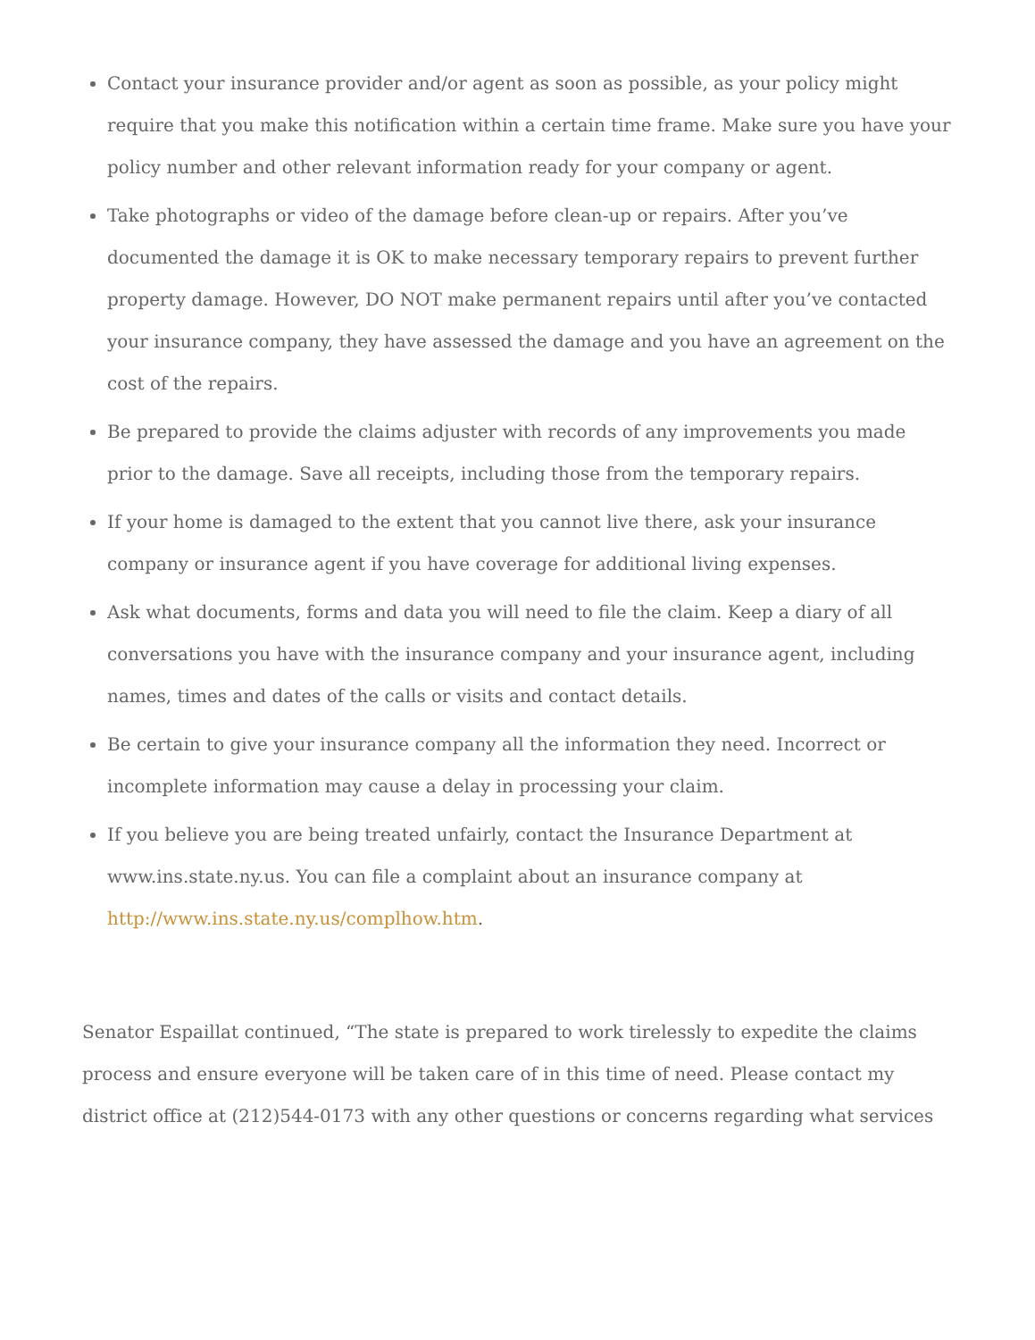Contact your insurance provider and/or agent as soon as possible, as your policy might require that you make this notification within a certain time frame. Make sure you have your policy number and other relevant information ready for your company or agent.
Take photographs or video of the damage before clean-up or repairs. After you’ve documented the damage it is OK to make necessary temporary repairs to prevent further property damage. However, DO NOT make permanent repairs until after you’ve contacted your insurance company, they have assessed the damage and you have an agreement on the cost of the repairs.
Be prepared to provide the claims adjuster with records of any improvements you made prior to the damage. Save all receipts, including those from the temporary repairs.
If your home is damaged to the extent that you cannot live there, ask your insurance company or insurance agent if you have coverage for additional living expenses.
Ask what documents, forms and data you will need to file the claim. Keep a diary of all conversations you have with the insurance company and your insurance agent, including names, times and dates of the calls or visits and contact details.
Be certain to give your insurance company all the information they need. Incorrect or incomplete information may cause a delay in processing your claim.
If you believe you are being treated unfairly, contact the Insurance Department at www.ins.state.ny.us. You can file a complaint about an insurance company at http://www.ins.state.ny.us/complhow.htm.
Senator Espaillat continued, “The state is prepared to work tirelessly to expedite the claims process and ensure everyone will be taken care of in this time of need. Please contact my district office at (212)544-0173 with any other questions or concerns regarding what services